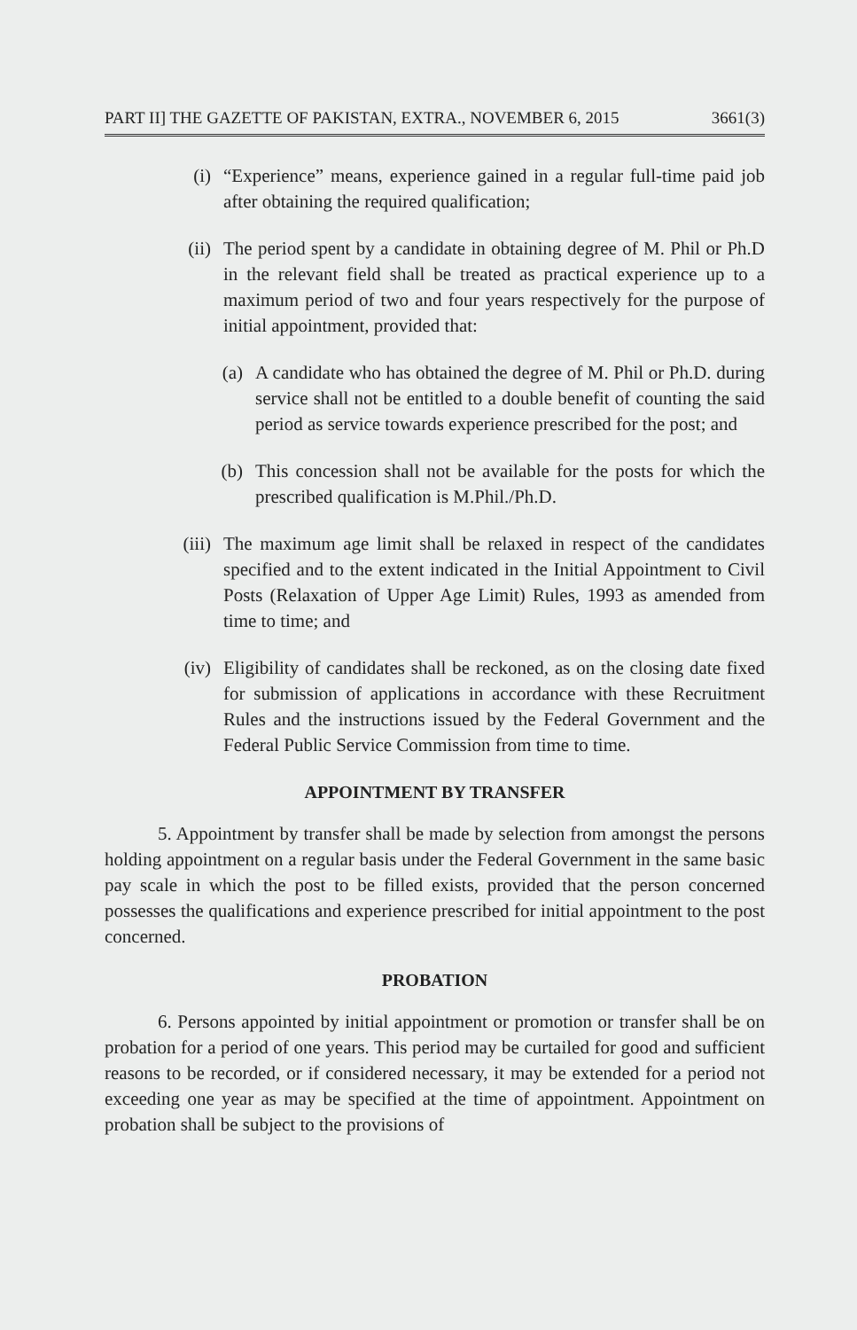PART II] THE GAZETTE OF PAKISTAN, EXTRA., NOVEMBER 6, 2015 3661(3)
(i) “Experience” means, experience gained in a regular full-time paid job after obtaining the required qualification;
(ii) The period spent by a candidate in obtaining degree of M. Phil or Ph.D in the relevant field shall be treated as practical experience up to a maximum period of two and four years respectively for the purpose of initial appointment, provided that:
(a) A candidate who has obtained the degree of M. Phil or Ph.D. during service shall not be entitled to a double benefit of counting the said period as service towards experience prescribed for the post; and
(b) This concession shall not be available for the posts for which the prescribed qualification is M.Phil./Ph.D.
(iii) The maximum age limit shall be relaxed in respect of the candidates specified and to the extent indicated in the Initial Appointment to Civil Posts (Relaxation of Upper Age Limit) Rules, 1993 as amended from time to time; and
(iv) Eligibility of candidates shall be reckoned, as on the closing date fixed for submission of applications in accordance with these Recruitment Rules and the instructions issued by the Federal Government and the Federal Public Service Commission from time to time.
APPOINTMENT BY TRANSFER
5. Appointment by transfer shall be made by selection from amongst the persons holding appointment on a regular basis under the Federal Government in the same basic pay scale in which the post to be filled exists, provided that the person concerned possesses the qualifications and experience prescribed for initial appointment to the post concerned.
PROBATION
6. Persons appointed by initial appointment or promotion or transfer shall be on probation for a period of one years. This period may be curtailed for good and sufficient reasons to be recorded, or if considered necessary, it may be extended for a period not exceeding one year as may be specified at the time of appointment. Appointment on probation shall be subject to the provisions of